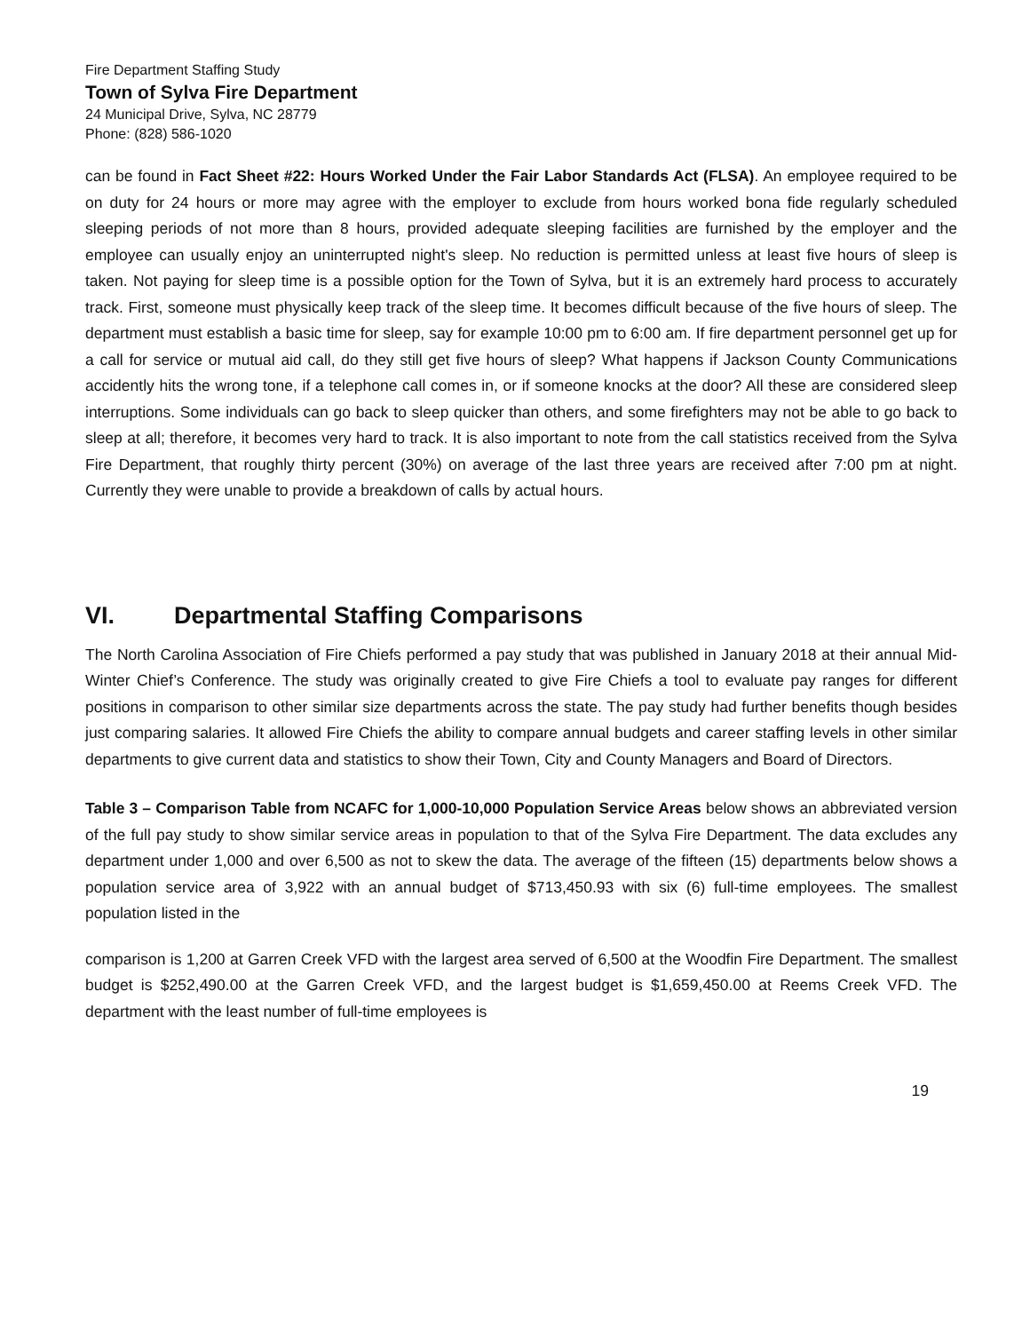Fire Department Staffing Study
Town of Sylva Fire Department
24 Municipal Drive, Sylva, NC 28779
Phone: (828) 586-1020
can be found in Fact Sheet #22: Hours Worked Under the Fair Labor Standards Act (FLSA). An employee required to be on duty for 24 hours or more may agree with the employer to exclude from hours worked bona fide regularly scheduled sleeping periods of not more than 8 hours, provided adequate sleeping facilities are furnished by the employer and the employee can usually enjoy an uninterrupted night's sleep. No reduction is permitted unless at least five hours of sleep is taken. Not paying for sleep time is a possible option for the Town of Sylva, but it is an extremely hard process to accurately track. First, someone must physically keep track of the sleep time. It becomes difficult because of the five hours of sleep. The department must establish a basic time for sleep, say for example 10:00 pm to 6:00 am. If fire department personnel get up for a call for service or mutual aid call, do they still get five hours of sleep? What happens if Jackson County Communications accidently hits the wrong tone, if a telephone call comes in, or if someone knocks at the door? All these are considered sleep interruptions. Some individuals can go back to sleep quicker than others, and some firefighters may not be able to go back to sleep at all; therefore, it becomes very hard to track. It is also important to note from the call statistics received from the Sylva Fire Department, that roughly thirty percent (30%) on average of the last three years are received after 7:00 pm at night. Currently they were unable to provide a breakdown of calls by actual hours.
VI. Departmental Staffing Comparisons
The North Carolina Association of Fire Chiefs performed a pay study that was published in January 2018 at their annual Mid-Winter Chief’s Conference. The study was originally created to give Fire Chiefs a tool to evaluate pay ranges for different positions in comparison to other similar size departments across the state. The pay study had further benefits though besides just comparing salaries. It allowed Fire Chiefs the ability to compare annual budgets and career staffing levels in other similar departments to give current data and statistics to show their Town, City and County Managers and Board of Directors.
Table 3 – Comparison Table from NCAFC for 1,000-10,000 Population Service Areas below shows an abbreviated version of the full pay study to show similar service areas in population to that of the Sylva Fire Department. The data excludes any department under 1,000 and over 6,500 as not to skew the data. The average of the fifteen (15) departments below shows a population service area of 3,922 with an annual budget of $713,450.93 with six (6) full-time employees. The smallest population listed in the
comparison is 1,200 at Garren Creek VFD with the largest area served of 6,500 at the Woodfin Fire Department. The smallest budget is $252,490.00 at the Garren Creek VFD, and the largest budget is $1,659,450.00 at Reems Creek VFD. The department with the least number of full-time employees is
19